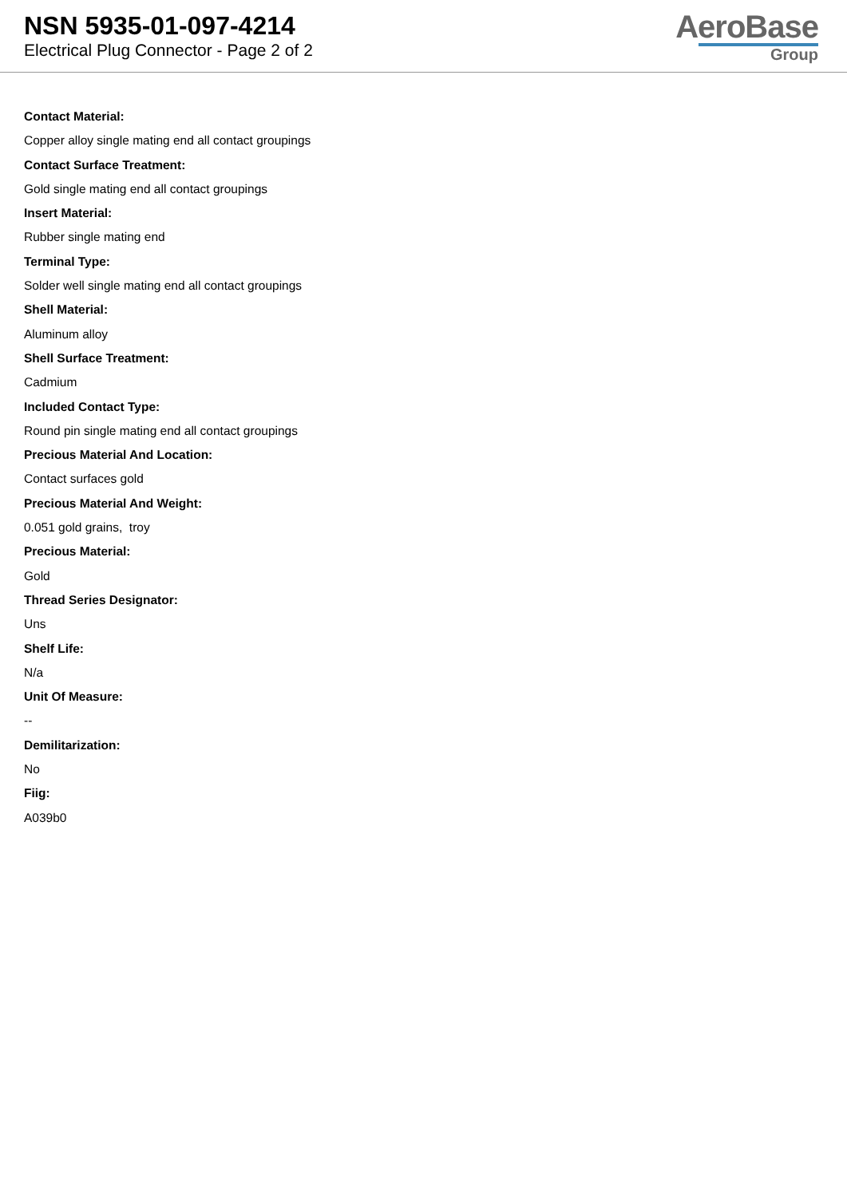NSN 5935-01-097-4214
Electrical Plug Connector - Page 2 of 2
AeroBase
Group
Contact Material:
Copper alloy single mating end all contact groupings
Contact Surface Treatment:
Gold single mating end all contact groupings
Insert Material:
Rubber single mating end
Terminal Type:
Solder well single mating end all contact groupings
Shell Material:
Aluminum alloy
Shell Surface Treatment:
Cadmium
Included Contact Type:
Round pin single mating end all contact groupings
Precious Material And Location:
Contact surfaces gold
Precious Material And Weight:
0.051 gold grains, troy
Precious Material:
Gold
Thread Series Designator:
Uns
Shelf Life:
N/a
Unit Of Measure:
--
Demilitarization:
No
Fiig:
A039b0